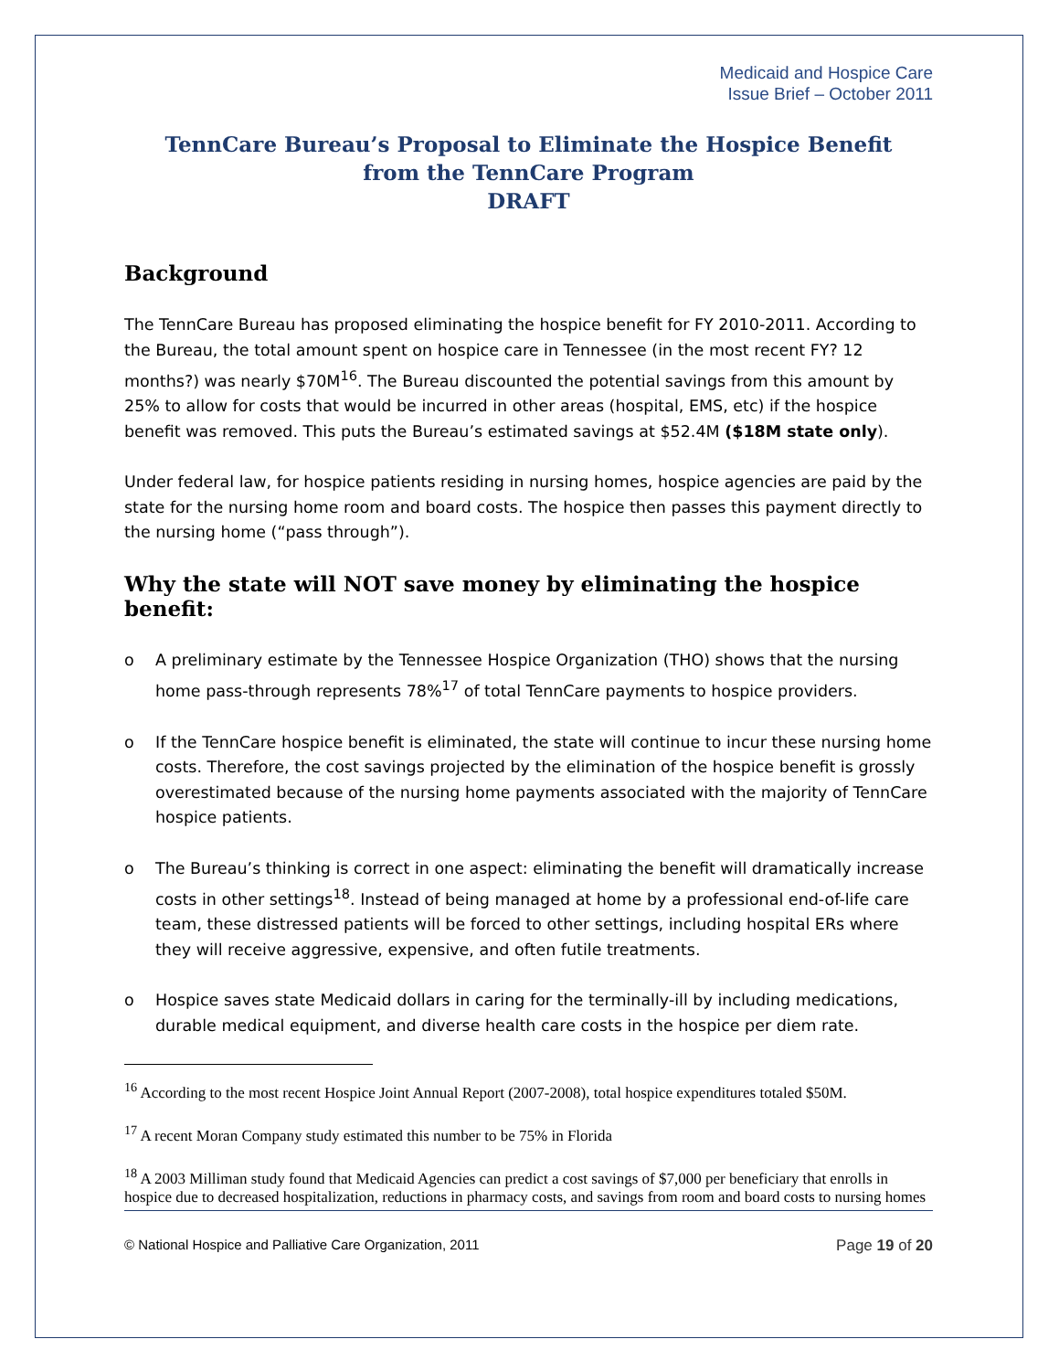Medicaid and Hospice Care
Issue Brief – October 2011
TennCare Bureau’s Proposal to Eliminate the Hospice Benefit
from the TennCare Program
DRAFT
Background
The TennCare Bureau has proposed eliminating the hospice benefit for FY 2010-2011. According to the Bureau, the total amount spent on hospice care in Tennessee (in the most recent FY? 12 months?) was nearly $70M<sup>16</sup>. The Bureau discounted the potential savings from this amount by 25% to allow for costs that would be incurred in other areas (hospital, EMS, etc) if the hospice benefit was removed. This puts the Bureau’s estimated savings at $52.4M ($18M state only).
Under federal law, for hospice patients residing in nursing homes, hospice agencies are paid by the state for the nursing home room and board costs. The hospice then passes this payment directly to the nursing home (“pass through”).
Why the state will NOT save money by eliminating the hospice benefit:
o A preliminary estimate by the Tennessee Hospice Organization (THO) shows that the nursing home pass-through represents 78%<sup>17</sup> of total TennCare payments to hospice providers.
o If the TennCare hospice benefit is eliminated, the state will continue to incur these nursing home costs. Therefore, the cost savings projected by the elimination of the hospice benefit is grossly overestimated because of the nursing home payments associated with the majority of TennCare hospice patients.
o The Bureau’s thinking is correct in one aspect: eliminating the benefit will dramatically increase costs in other settings<sup>18</sup>. Instead of being managed at home by a professional end-of-life care team, these distressed patients will be forced to other settings, including hospital ERs where they will receive aggressive, expensive, and often futile treatments.
o Hospice saves state Medicaid dollars in caring for the terminally-ill by including medications, durable medical equipment, and diverse health care costs in the hospice per diem rate.
<sup>16</sup> According to the most recent Hospice Joint Annual Report (2007-2008), total hospice expenditures totaled $50M.
<sup>17</sup> A recent Moran Company study estimated this number to be 75% in Florida
<sup>18</sup> A 2003 Milliman study found that Medicaid Agencies can predict a cost savings of $7,000 per beneficiary that enrolls in hospice due to decreased hospitalization, reductions in pharmacy costs, and savings from room and board costs to nursing homes
© National Hospice and Palliative Care Organization, 2011 Page 19 of 20